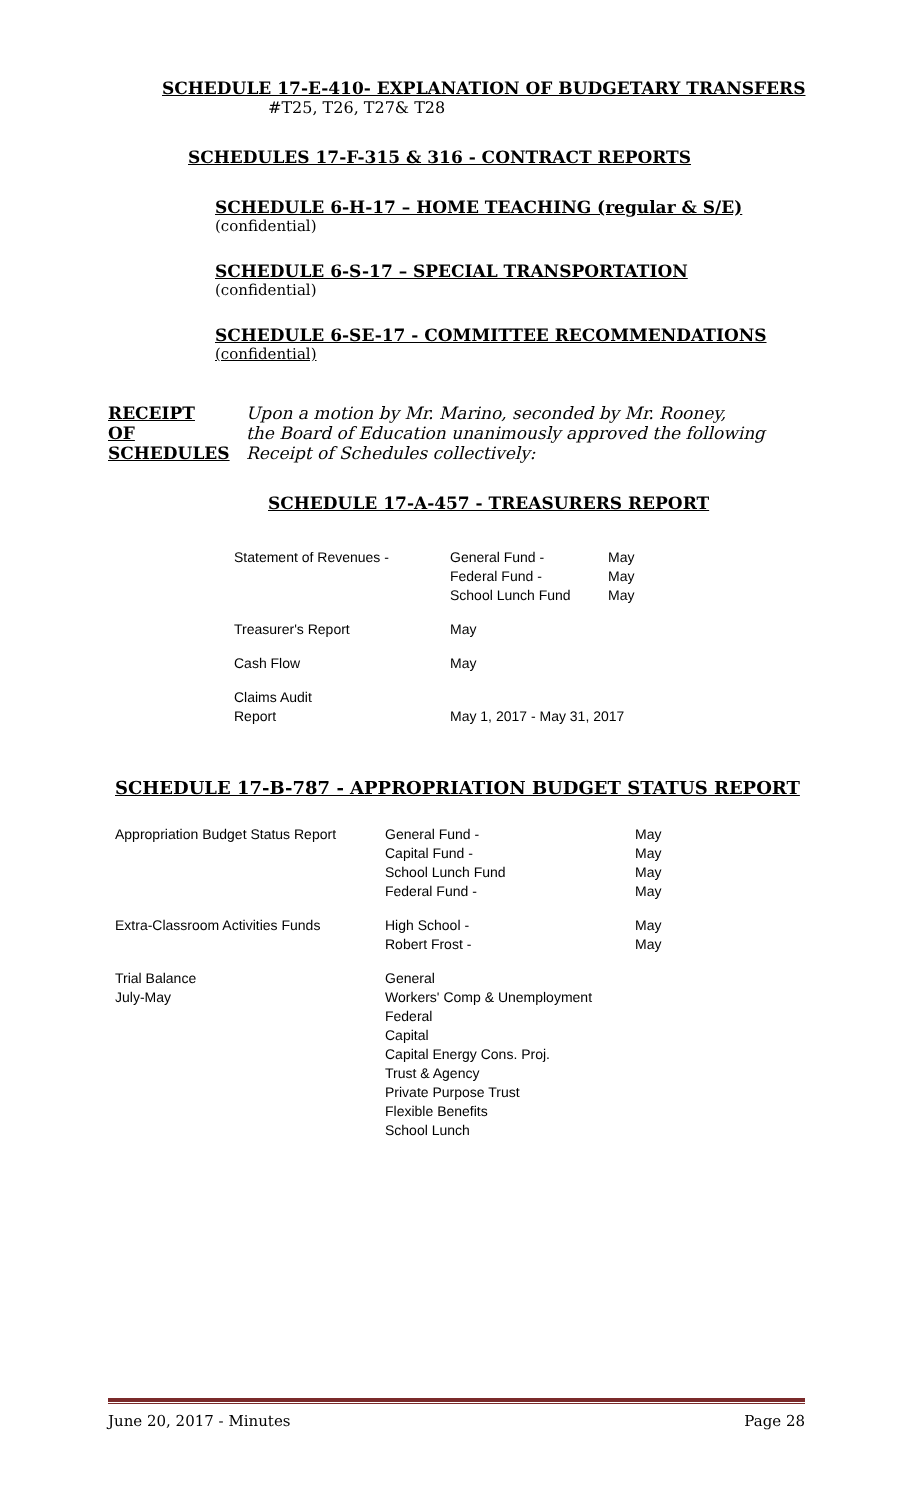SCHEDULE 17-E-410- EXPLANATION OF BUDGETARY TRANSFERS
#T25, T26, T27& T28
SCHEDULES 17-F-315 & 316 - CONTRACT REPORTS
SCHEDULE 6-H-17 – HOME TEACHING (regular & S/E)
(confidential)
SCHEDULE 6-S-17 – SPECIAL TRANSPORTATION
(confidential)
SCHEDULE 6-SE-17 - COMMITTEE RECOMMENDATIONS
(confidential)
RECEIPT
OF
SCHEDULES
Upon a motion by Mr. Marino, seconded by Mr. Rooney,
the Board of Education unanimously approved the following
Receipt of Schedules collectively:
SCHEDULE 17-A-457 - TREASURERS REPORT
| Statement of Revenues - | General Fund - Federal Fund - School Lunch Fund | May May May |
| Treasurer's Report | May | |
| Cash Flow | May | |
| Claims Audit Report | May 1, 2017 - May 31, 2017 | |
SCHEDULE 17-B-787 - APPROPRIATION BUDGET STATUS REPORT
| Appropriation Budget Status Report | General Fund - Capital Fund - School Lunch Fund Federal Fund - | May May May May |
| Extra-Classroom Activities Funds | High School - Robert Frost - | May May |
| Trial Balance July-May | General Workers' Comp & Unemployment Federal Capital Capital Energy Cons. Proj. Trust & Agency Private Purpose Trust Flexible Benefits School Lunch | |
June 20, 2017 - Minutes Page 28